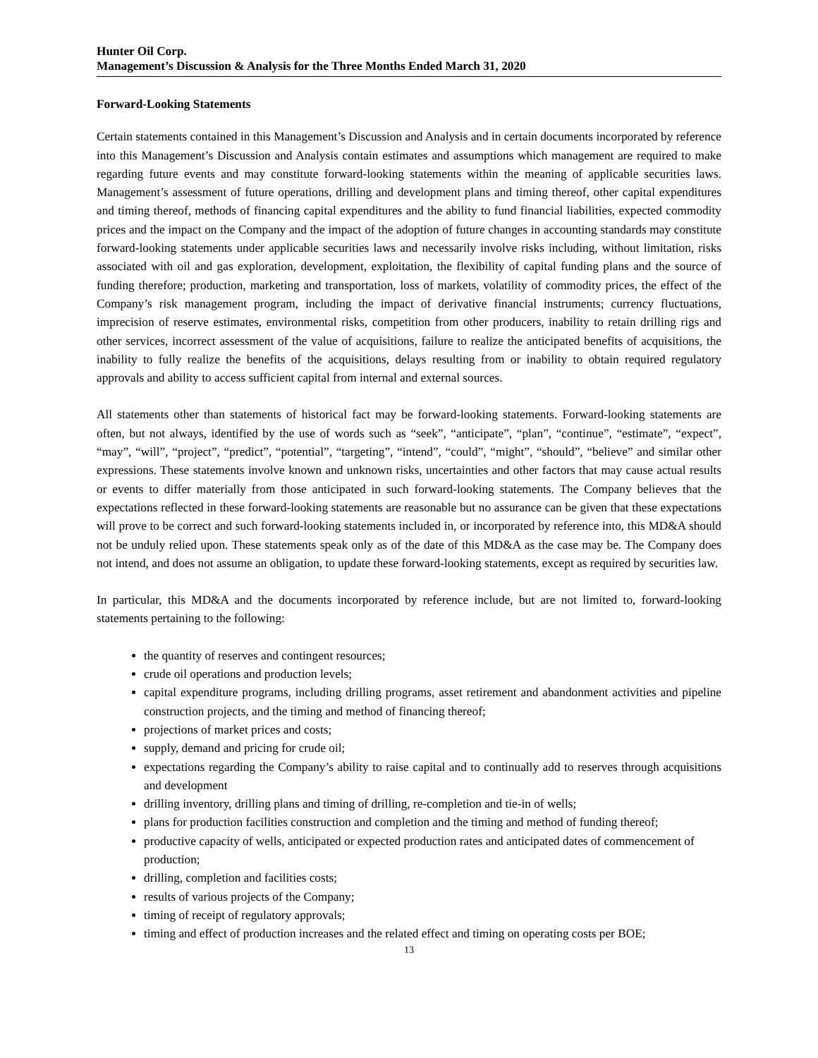Hunter Oil Corp.
Management’s Discussion & Analysis for the Three Months Ended March 31, 2020
Forward-Looking Statements
Certain statements contained in this Management’s Discussion and Analysis and in certain documents incorporated by reference into this Management’s Discussion and Analysis contain estimates and assumptions which management are required to make regarding future events and may constitute forward-looking statements within the meaning of applicable securities laws. Management’s assessment of future operations, drilling and development plans and timing thereof, other capital expenditures and timing thereof, methods of financing capital expenditures and the ability to fund financial liabilities, expected commodity prices and the impact on the Company and the impact of the adoption of future changes in accounting standards may constitute forward-looking statements under applicable securities laws and necessarily involve risks including, without limitation, risks associated with oil and gas exploration, development, exploitation, the flexibility of capital funding plans and the source of funding therefore; production, marketing and transportation, loss of markets, volatility of commodity prices, the effect of the Company’s risk management program, including the impact of derivative financial instruments; currency fluctuations, imprecision of reserve estimates, environmental risks, competition from other producers, inability to retain drilling rigs and other services, incorrect assessment of the value of acquisitions, failure to realize the anticipated benefits of acquisitions, the inability to fully realize the benefits of the acquisitions, delays resulting from or inability to obtain required regulatory approvals and ability to access sufficient capital from internal and external sources.
All statements other than statements of historical fact may be forward-looking statements. Forward-looking statements are often, but not always, identified by the use of words such as “seek”, “anticipate”, “plan”, “continue”, “estimate”, “expect”, “may”, “will”, “project”, “predict”, “potential”, “targeting”, “intend”, “could”, “might”, “should”, “believe” and similar other expressions. These statements involve known and unknown risks, uncertainties and other factors that may cause actual results or events to differ materially from those anticipated in such forward-looking statements. The Company believes that the expectations reflected in these forward-looking statements are reasonable but no assurance can be given that these expectations will prove to be correct and such forward-looking statements included in, or incorporated by reference into, this MD&A should not be unduly relied upon. These statements speak only as of the date of this MD&A as the case may be. The Company does not intend, and does not assume an obligation, to update these forward-looking statements, except as required by securities law.
In particular, this MD&A and the documents incorporated by reference include, but are not limited to, forward-looking statements pertaining to the following:
the quantity of reserves and contingent resources;
crude oil operations and production levels;
capital expenditure programs, including drilling programs, asset retirement and abandonment activities and pipeline construction projects, and the timing and method of financing thereof;
projections of market prices and costs;
supply, demand and pricing for crude oil;
expectations regarding the Company’s ability to raise capital and to continually add to reserves through acquisitions and development
drilling inventory, drilling plans and timing of drilling, re-completion and tie-in of wells;
plans for production facilities construction and completion and the timing and method of funding thereof;
productive capacity of wells, anticipated or expected production rates and anticipated dates of commencement of production;
drilling, completion and facilities costs;
results of various projects of the Company;
timing of receipt of regulatory approvals;
timing and effect of production increases and the related effect and timing on operating costs per BOE;
13